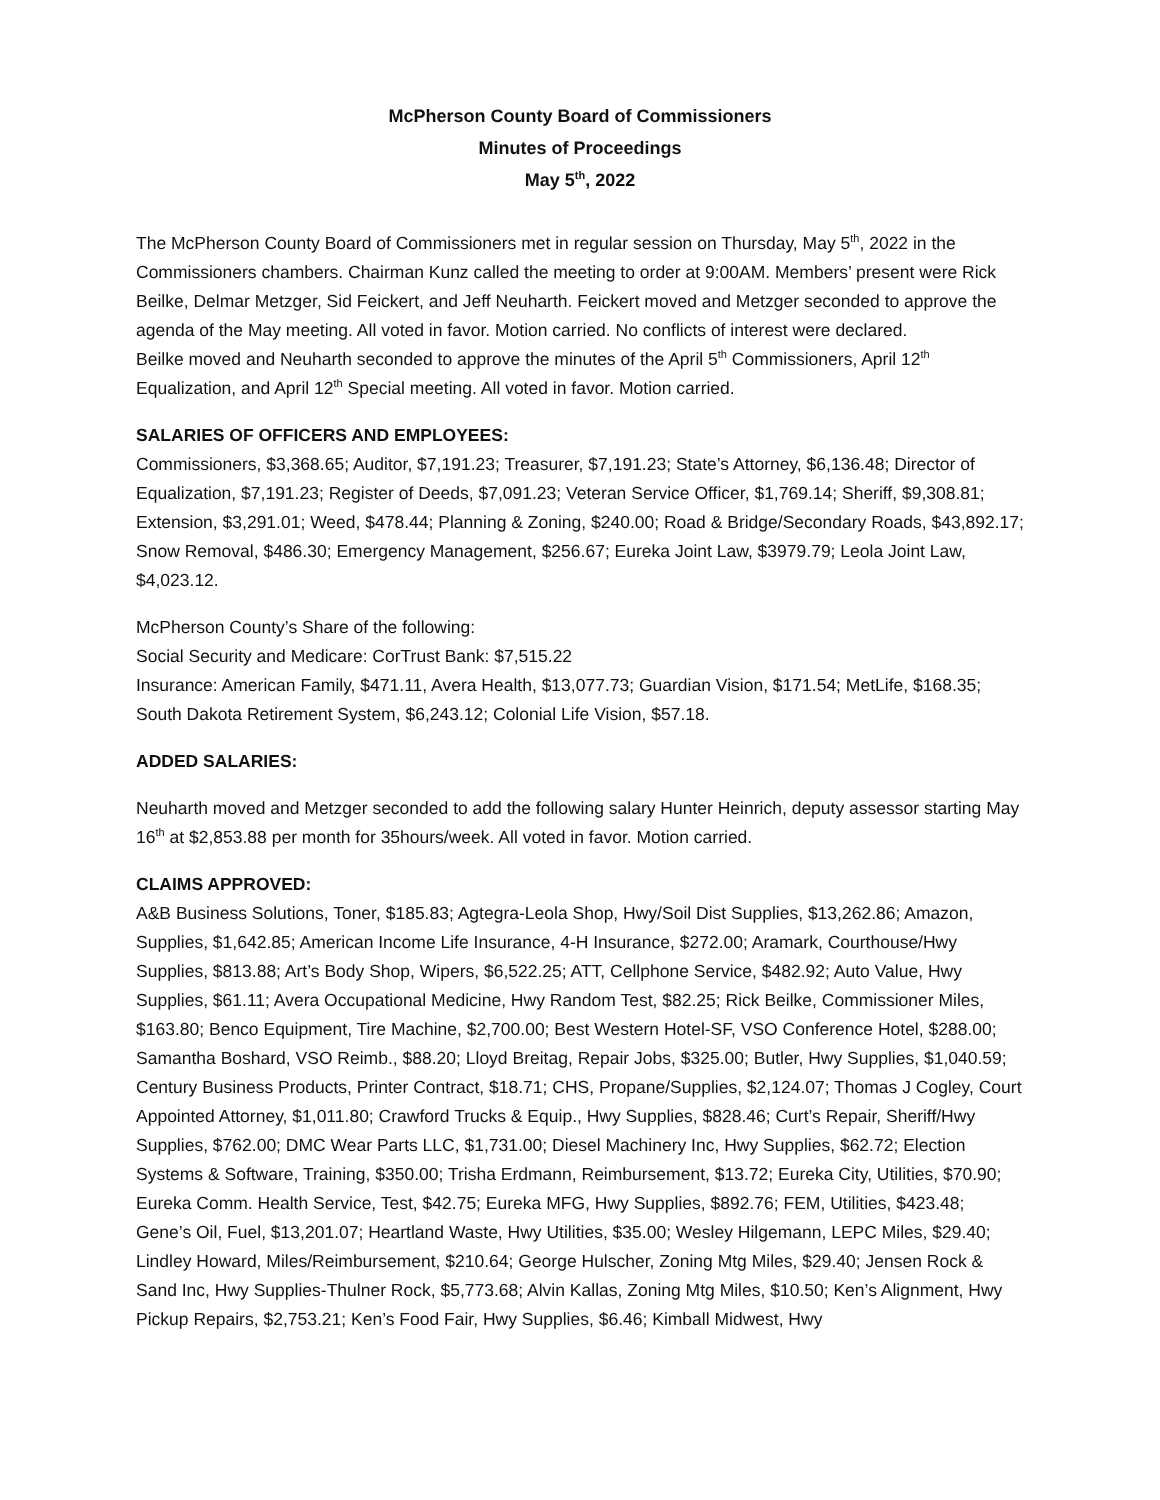McPherson County Board of Commissioners
Minutes of Proceedings
May 5<sup>th</sup>, 2022
The McPherson County Board of Commissioners met in regular session on Thursday, May 5<sup>th</sup>, 2022 in the Commissioners chambers. Chairman Kunz called the meeting to order at 9:00AM. Members’ present were Rick Beilke, Delmar Metzger, Sid Feickert, and Jeff Neuharth. Feickert moved and Metzger seconded to approve the agenda of the May meeting. All voted in favor. Motion carried. No conflicts of interest were declared.
Beilke moved and Neuharth seconded to approve the minutes of the April 5<sup>th</sup> Commissioners, April 12<sup>th</sup> Equalization, and April 12<sup>th</sup> Special meeting. All voted in favor. Motion carried.
SALARIES OF OFFICERS AND EMPLOYEES:
Commissioners, $3,368.65; Auditor, $7,191.23; Treasurer, $7,191.23; State’s Attorney, $6,136.48; Director of Equalization, $7,191.23; Register of Deeds, $7,091.23; Veteran Service Officer, $1,769.14; Sheriff, $9,308.81; Extension, $3,291.01; Weed, $478.44; Planning & Zoning, $240.00; Road & Bridge/Secondary Roads, $43,892.17; Snow Removal, $486.30; Emergency Management, $256.67; Eureka Joint Law, $3979.79; Leola Joint Law, $4,023.12.
McPherson County’s Share of the following:
Social Security and Medicare: CorTrust Bank: $7,515.22
Insurance: American Family, $471.11, Avera Health, $13,077.73; Guardian Vision, $171.54; MetLife, $168.35; South Dakota Retirement System, $6,243.12; Colonial Life Vision, $57.18.
ADDED SALARIES:
Neuharth moved and Metzger seconded to add the following salary Hunter Heinrich, deputy assessor starting May 16<sup>th</sup> at $2,853.88 per month for 35hours/week. All voted in favor. Motion carried.
CLAIMS APPROVED:
A&B Business Solutions, Toner, $185.83; Agtegra-Leola Shop, Hwy/Soil Dist Supplies, $13,262.86; Amazon, Supplies, $1,642.85; American Income Life Insurance, 4-H Insurance, $272.00; Aramark, Courthouse/Hwy Supplies, $813.88; Art’s Body Shop, Wipers, $6,522.25; ATT, Cellphone Service, $482.92; Auto Value, Hwy Supplies, $61.11; Avera Occupational Medicine, Hwy Random Test, $82.25; Rick Beilke, Commissioner Miles, $163.80; Benco Equipment, Tire Machine, $2,700.00; Best Western Hotel-SF, VSO Conference Hotel, $288.00; Samantha Boshard, VSO Reimb., $88.20; Lloyd Breitag, Repair Jobs, $325.00; Butler, Hwy Supplies, $1,040.59; Century Business Products, Printer Contract, $18.71; CHS, Propane/Supplies, $2,124.07; Thomas J Cogley, Court Appointed Attorney, $1,011.80; Crawford Trucks & Equip., Hwy Supplies, $828.46; Curt’s Repair, Sheriff/Hwy Supplies, $762.00; DMC Wear Parts LLC, $1,731.00; Diesel Machinery Inc, Hwy Supplies, $62.72; Election Systems & Software, Training, $350.00; Trisha Erdmann, Reimbursement, $13.72; Eureka City, Utilities, $70.90; Eureka Comm. Health Service, Test, $42.75; Eureka MFG, Hwy Supplies, $892.76; FEM, Utilities, $423.48; Gene’s Oil, Fuel, $13,201.07; Heartland Waste, Hwy Utilities, $35.00; Wesley Hilgemann, LEPC Miles, $29.40; Lindley Howard, Miles/Reimbursement, $210.64; George Hulscher, Zoning Mtg Miles, $29.40; Jensen Rock & Sand Inc, Hwy Supplies-Thulner Rock, $5,773.68; Alvin Kallas, Zoning Mtg Miles, $10.50; Ken’s Alignment, Hwy Pickup Repairs, $2,753.21; Ken’s Food Fair, Hwy Supplies, $6.46; Kimball Midwest, Hwy